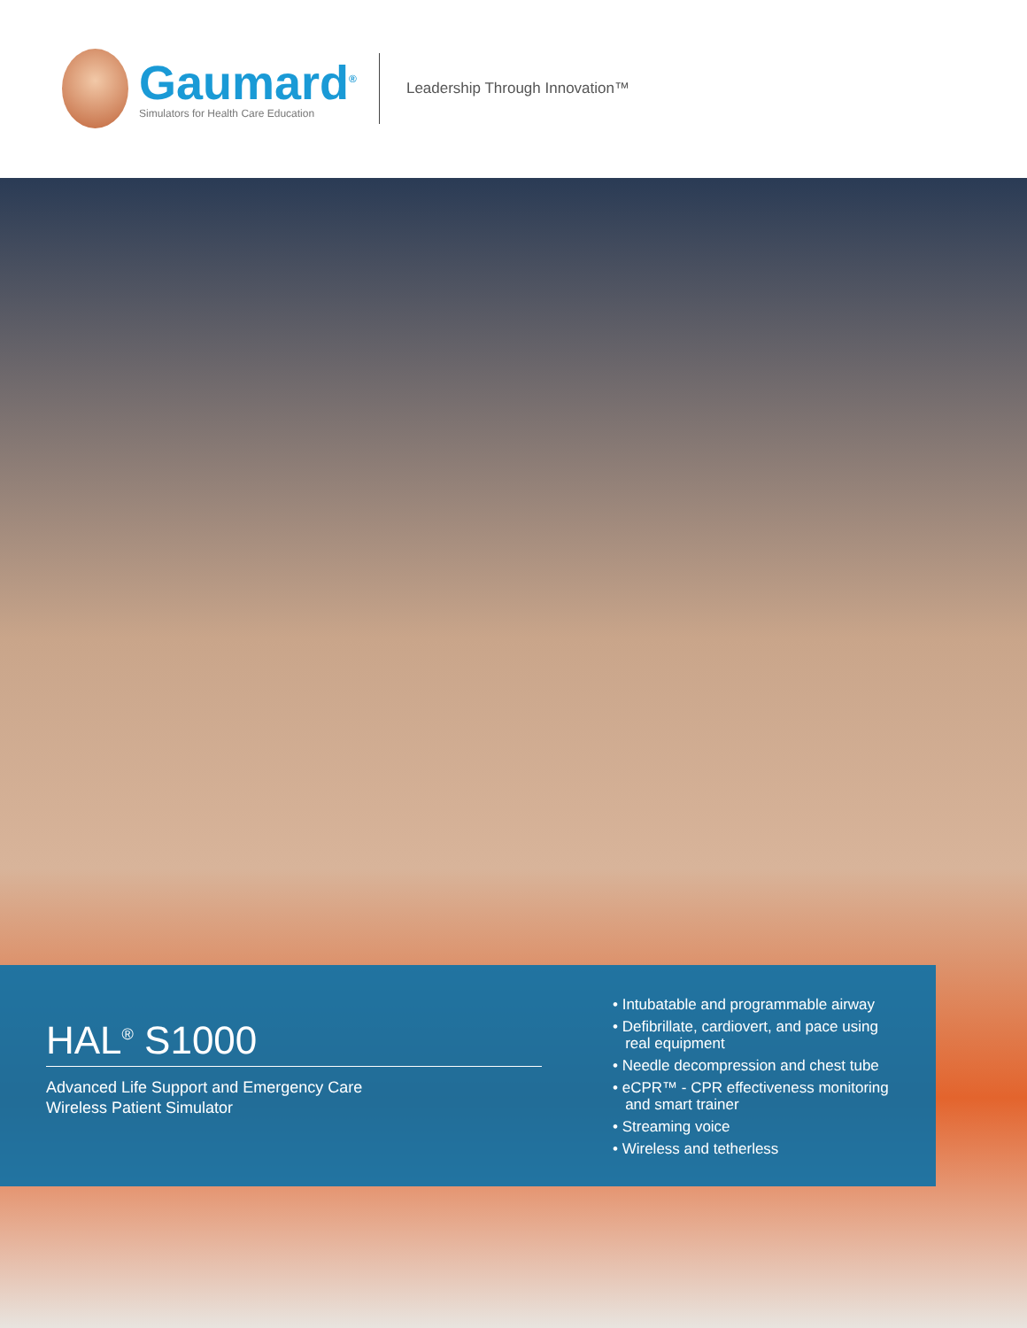Gaumard<sup>®</sup>
Simulators for Health Care Education
Leadership Through Innovation™
HAL<sup>®</sup> S1000
Advanced Life Support and Emergency Care
Wireless Patient Simulator
• Intubatable and programmable airway
• Defibrillate, cardiovert, and pace using
real equipment
• Needle decompression and chest tube
• eCPR™ - CPR effectiveness monitoring
and smart trainer
• Streaming voice
• Wireless and tetherless